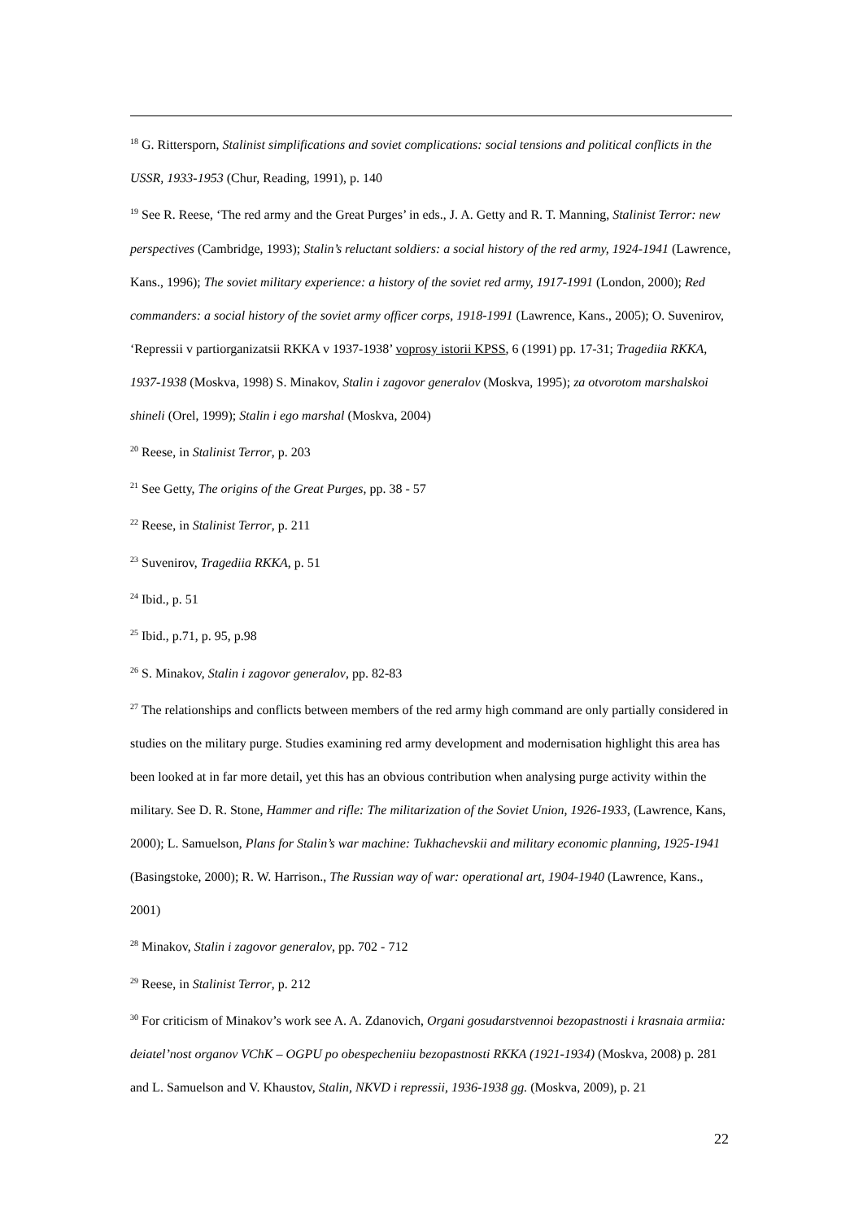<sup>18</sup> G. Rittersporn, Stalinist simplifications and soviet complications: social tensions and political conflicts in the USSR, 1933-1953 (Chur, Reading, 1991), p. 140
<sup>19</sup> See R. Reese, ‘The red army and the Great Purges’ in eds., J. A. Getty and R. T. Manning, Stalinist Terror: new perspectives (Cambridge, 1993); Stalin’s reluctant soldiers: a social history of the red army, 1924-1941 (Lawrence, Kans., 1996); The soviet military experience: a history of the soviet red army, 1917-1991 (London, 2000); Red commanders: a social history of the soviet army officer corps, 1918-1991 (Lawrence, Kans., 2005); O. Suvenirov, ‘Repressii v partiorganizatsii RKKA v 1937-1938’ voprosy istorii KPSS, 6 (1991) pp. 17-31; Tragediia RKKA, 1937-1938 (Moskva, 1998) S. Minakov, Stalin i zagovor generalov (Moskva, 1995); za otvorotom marshalskoi shineli (Orel, 1999); Stalin i ego marshal (Moskva, 2004)
<sup>20</sup> Reese, in Stalinist Terror, p. 203
<sup>21</sup> See Getty, The origins of the Great Purges, pp. 38 - 57
<sup>22</sup> Reese, in Stalinist Terror, p. 211
<sup>23</sup> Suvenirov, Tragediia RKKA, p. 51
<sup>24</sup> Ibid., p. 51
<sup>25</sup> Ibid., p.71, p. 95, p.98
<sup>26</sup> S. Minakov, Stalin i zagovor generalov, pp. 82-83
<sup>27</sup> The relationships and conflicts between members of the red army high command are only partially considered in studies on the military purge. Studies examining red army development and modernisation highlight this area has been looked at in far more detail, yet this has an obvious contribution when analysing purge activity within the military. See D. R. Stone, Hammer and rifle: The militarization of the Soviet Union, 1926-1933, (Lawrence, Kans, 2000); L. Samuelson, Plans for Stalin’s war machine: Tukhachevskii and military economic planning, 1925-1941 (Basingstoke, 2000); R. W. Harrison., The Russian way of war: operational art, 1904-1940 (Lawrence, Kans., 2001)
<sup>28</sup> Minakov, Stalin i zagovor generalov, pp. 702 - 712
<sup>29</sup> Reese, in Stalinist Terror, p. 212
<sup>30</sup> For criticism of Minakov’s work see A. A. Zdanovich, Organi gosudarstvennoi bezopastnosti i krasnaia armiia: deiatel’nost organov VChK – OGPU po obespecheniiu bezopastnosti RKKA (1921-1934) (Moskva, 2008) p. 281 and L. Samuelson and V. Khaustov, Stalin, NKVD i repressii, 1936-1938 gg. (Moskva, 2009), p. 21
22